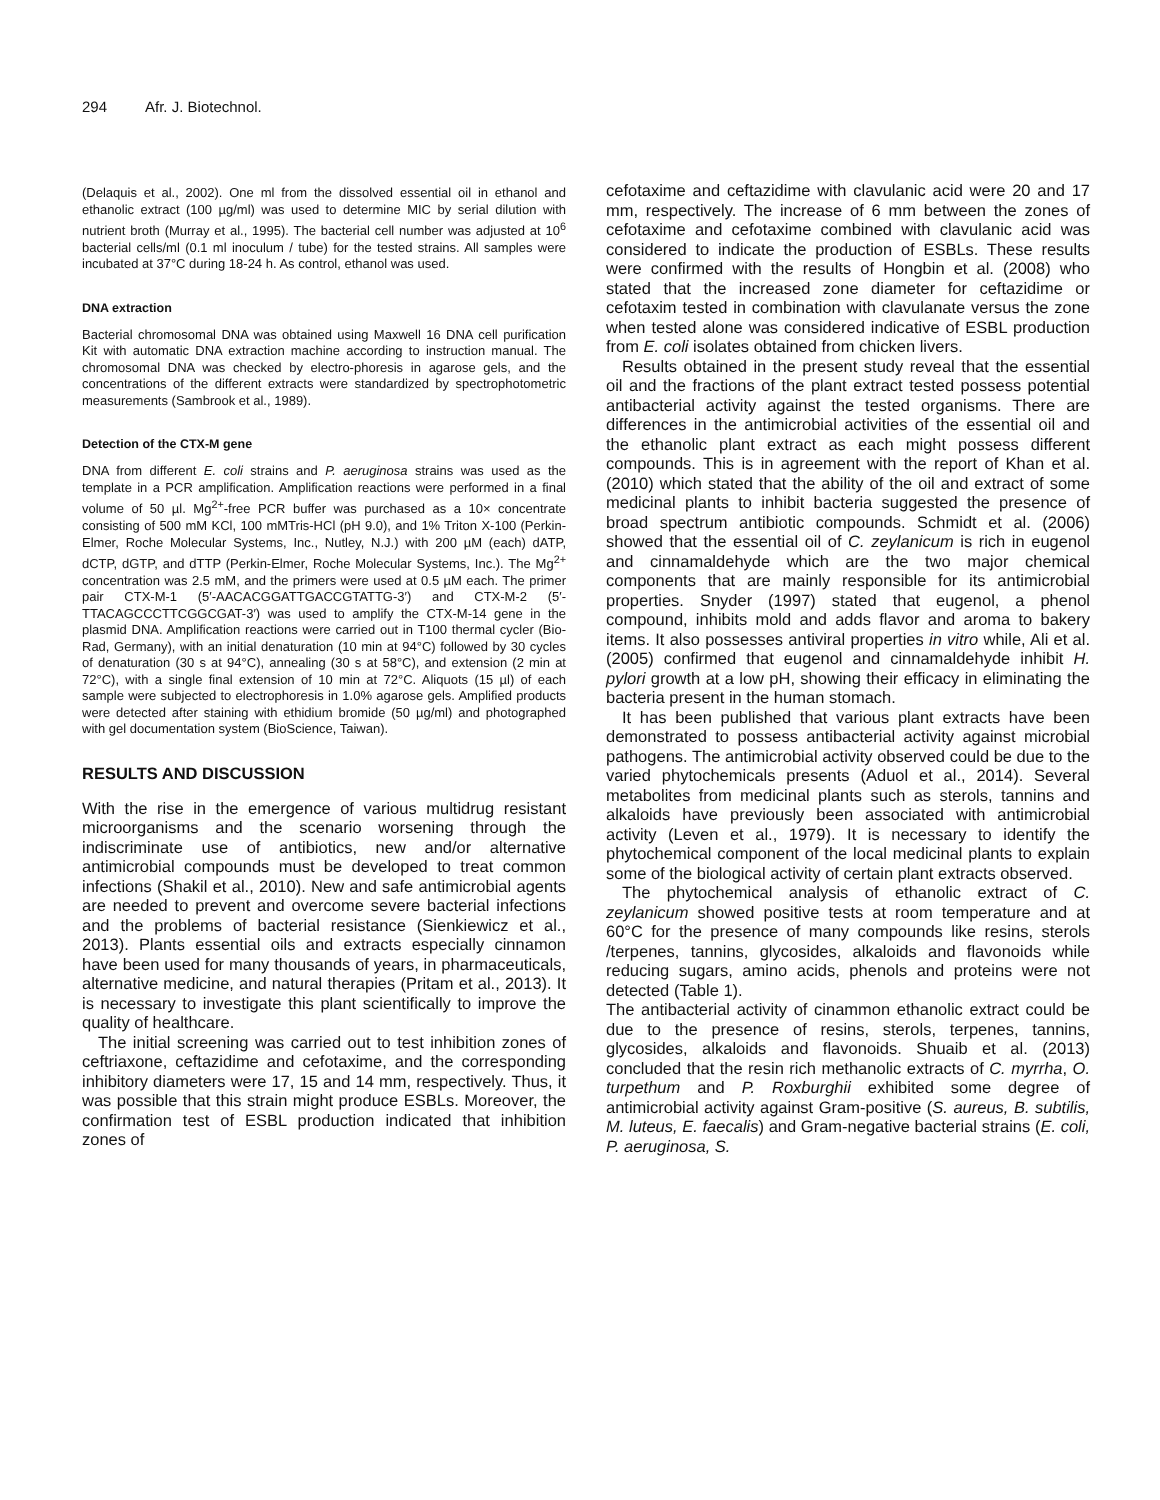294 Afr. J. Biotechnol.
(Delaquis et al., 2002). One ml from the dissolved essential oil in ethanol and ethanolic extract (100 µg/ml) was used to determine MIC by serial dilution with nutrient broth (Murray et al., 1995). The bacterial cell number was adjusted at 10<sup>6</sup> bacterial cells/ml (0.1 ml inoculum / tube) for the tested strains. All samples were incubated at 37°C during 18-24 h. As control, ethanol was used.
DNA extraction
Bacterial chromosomal DNA was obtained using Maxwell 16 DNA cell purification Kit with automatic DNA extraction machine according to instruction manual. The chromosomal DNA was checked by electro-phoresis in agarose gels, and the concentrations of the different extracts were standardized by spectrophotometric measurements (Sambrook et al., 1989).
Detection of the CTX-M gene
DNA from different E. coli strains and P. aeruginosa strains was used as the template in a PCR amplification. Amplification reactions were performed in a final volume of 50 µl. Mg<sup>2+</sup>-free PCR buffer was purchased as a 10× concentrate consisting of 500 mM KCl, 100 mMTris-HCl (pH 9.0), and 1% Triton X-100 (Perkin-Elmer, Roche Molecular Systems, Inc., Nutley, N.J.) with 200 µM (each) dATP, dCTP, dGTP, and dTTP (Perkin-Elmer, Roche Molecular Systems, Inc.). The Mg<sup>2+</sup> concentration was 2.5 mM, and the primers were used at 0.5 µM each. The primer pair CTX-M-1 (5′-AACACGGATTGACCGTATTG-3′) and CTX-M-2 (5′-TTACAGCCCTTCGGCGAT-3′) was used to amplify the CTX-M-14 gene in the plasmid DNA. Amplification reactions were carried out in T100 thermal cycler (Bio-Rad, Germany), with an initial denaturation (10 min at 94°C) followed by 30 cycles of denaturation (30 s at 94°C), annealing (30 s at 58°C), and extension (2 min at 72°C), with a single final extension of 10 min at 72°C. Aliquots (15 µl) of each sample were subjected to electrophoresis in 1.0% agarose gels. Amplified products were detected after staining with ethidium bromide (50 µg/ml) and photographed with gel documentation system (BioScience, Taiwan).
RESULTS AND DISCUSSION
With the rise in the emergence of various multidrug resistant microorganisms and the scenario worsening through the indiscriminate use of antibiotics, new and/or alternative antimicrobial compounds must be developed to treat common infections (Shakil et al., 2010). New and safe antimicrobial agents are needed to prevent and overcome severe bacterial infections and the problems of bacterial resistance (Sienkiewicz et al., 2013). Plants essential oils and extracts especially cinnamon have been used for many thousands of years, in pharmaceuticals, alternative medicine, and natural therapies (Pritam et al., 2013). It is necessary to investigate this plant scientifically to improve the quality of healthcare.
The initial screening was carried out to test inhibition zones of ceftriaxone, ceftazidime and cefotaxime, and the corresponding inhibitory diameters were 17, 15 and 14 mm, respectively. Thus, it was possible that this strain might produce ESBLs. Moreover, the confirmation test of ESBL production indicated that inhibition zones of
cefotaxime and ceftazidime with clavulanic acid were 20 and 17 mm, respectively. The increase of 6 mm between the zones of cefotaxime and cefotaxime combined with clavulanic acid was considered to indicate the production of ESBLs. These results were confirmed with the results of Hongbin et al. (2008) who stated that the increased zone diameter for ceftazidime or cefotaxim tested in combination with clavulanate versus the zone when tested alone was considered indicative of ESBL production from E. coli isolates obtained from chicken livers.
Results obtained in the present study reveal that the essential oil and the fractions of the plant extract tested possess potential antibacterial activity against the tested organisms. There are differences in the antimicrobial activities of the essential oil and the ethanolic plant extract as each might possess different compounds. This is in agreement with the report of Khan et al. (2010) which stated that the ability of the oil and extract of some medicinal plants to inhibit bacteria suggested the presence of broad spectrum antibiotic compounds. Schmidt et al. (2006) showed that the essential oil of C. zeylanicum is rich in eugenol and cinnamaldehyde which are the two major chemical components that are mainly responsible for its antimicrobial properties. Snyder (1997) stated that eugenol, a phenol compound, inhibits mold and adds flavor and aroma to bakery items. It also possesses antiviral properties in vitro while, Ali et al. (2005) confirmed that eugenol and cinnamaldehyde inhibit H. pylori growth at a low pH, showing their efficacy in eliminating the bacteria present in the human stomach.
It has been published that various plant extracts have been demonstrated to possess antibacterial activity against microbial pathogens. The antimicrobial activity observed could be due to the varied phytochemicals presents (Aduol et al., 2014). Several metabolites from medicinal plants such as sterols, tannins and alkaloids have previously been associated with antimicrobial activity (Leven et al., 1979). It is necessary to identify the phytochemical component of the local medicinal plants to explain some of the biological activity of certain plant extracts observed.
The phytochemical analysis of ethanolic extract of C. zeylanicum showed positive tests at room temperature and at 60°C for the presence of many compounds like resins, sterols /terpenes, tannins, glycosides, alkaloids and flavonoids while reducing sugars, amino acids, phenols and proteins were not detected (Table 1).
The antibacterial activity of cinammon ethanolic extract could be due to the presence of resins, sterols, terpenes, tannins, glycosides, alkaloids and flavonoids. Shuaib et al. (2013) concluded that the resin rich methanolic extracts of C. myrrha, O. turpethum and P. Roxburghii exhibited some degree of antimicrobial activity against Gram-positive (S. aureus, B. subtilis, M. luteus, E. faecalis) and Gram-negative bacterial strains (E. coli, P. aeruginosa, S.